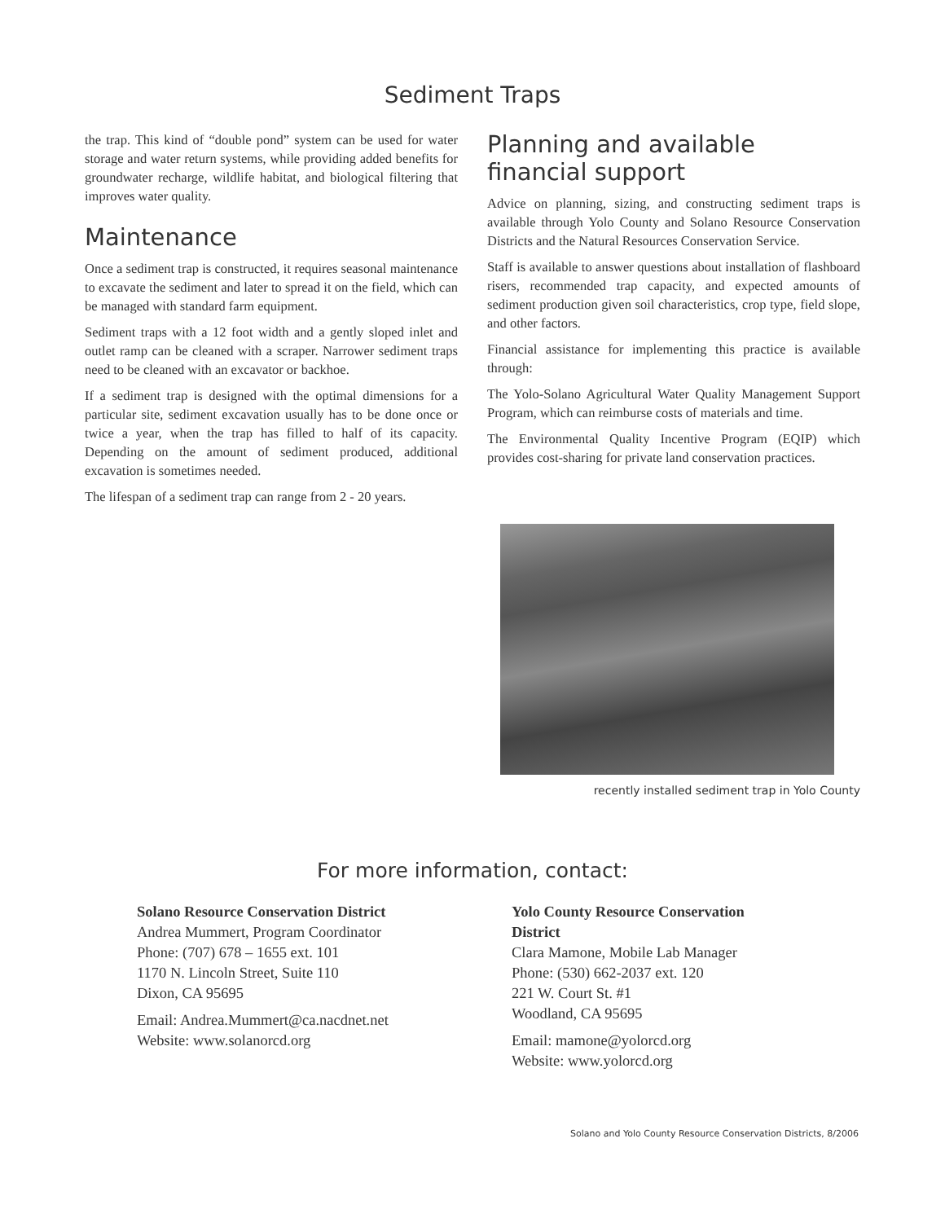Sediment Traps
the trap. This kind of “double pond” system can be used for water storage and water return systems, while providing added benefits for groundwater recharge, wildlife habitat, and biological filtering that improves water quality.
Maintenance
Once a sediment trap is constructed, it requires seasonal maintenance to excavate the sediment and later to spread it on the field, which can be managed with standard farm equipment.
Sediment traps with a 12 foot width and a gently sloped inlet and outlet ramp can be cleaned with a scraper. Narrower sediment traps need to be cleaned with an excavator or backhoe.
If a sediment trap is designed with the optimal dimensions for a particular site, sediment excavation usually has to be done once or twice a year, when the trap has filled to half of its capacity. Depending on the amount of sediment produced, additional excavation is sometimes needed.
The lifespan of a sediment trap can range from 2 - 20 years.
Planning and available financial support
Advice on planning, sizing, and constructing sediment traps is available through Yolo County and Solano Resource Conservation Districts and the Natural Resources Conservation Service.
Staff is available to answer questions about installation of flashboard risers, recommended trap capacity, and expected amounts of sediment production given soil characteristics, crop type, field slope, and other factors.
Financial assistance for implementing this practice is available through:
The Yolo-Solano Agricultural Water Quality Management Support Program, which can reimburse costs of materials and time.
The Environmental Quality Incentive Program (EQIP) which provides cost-sharing for private land conservation practices.
recently installed sediment trap in Yolo County
For more information, contact:
Solano Resource Conservation District
Andrea Mummert, Program Coordinator
Phone: (707) 678 – 1655 ext. 101
1170 N. Lincoln Street, Suite 110
Dixon, CA 95695
Email: Andrea.Mummert@ca.nacdnet.net
Website: www.solanorcd.org
Yolo County Resource Conservation District
Clara Mamone, Mobile Lab Manager
Phone: (530) 662-2037 ext. 120
221 W. Court St. #1
Woodland, CA 95695
Email: mamone@yolorcd.org
Website: www.yolorcd.org
Solano and Yolo County Resource Conservation Districts, 8/2006